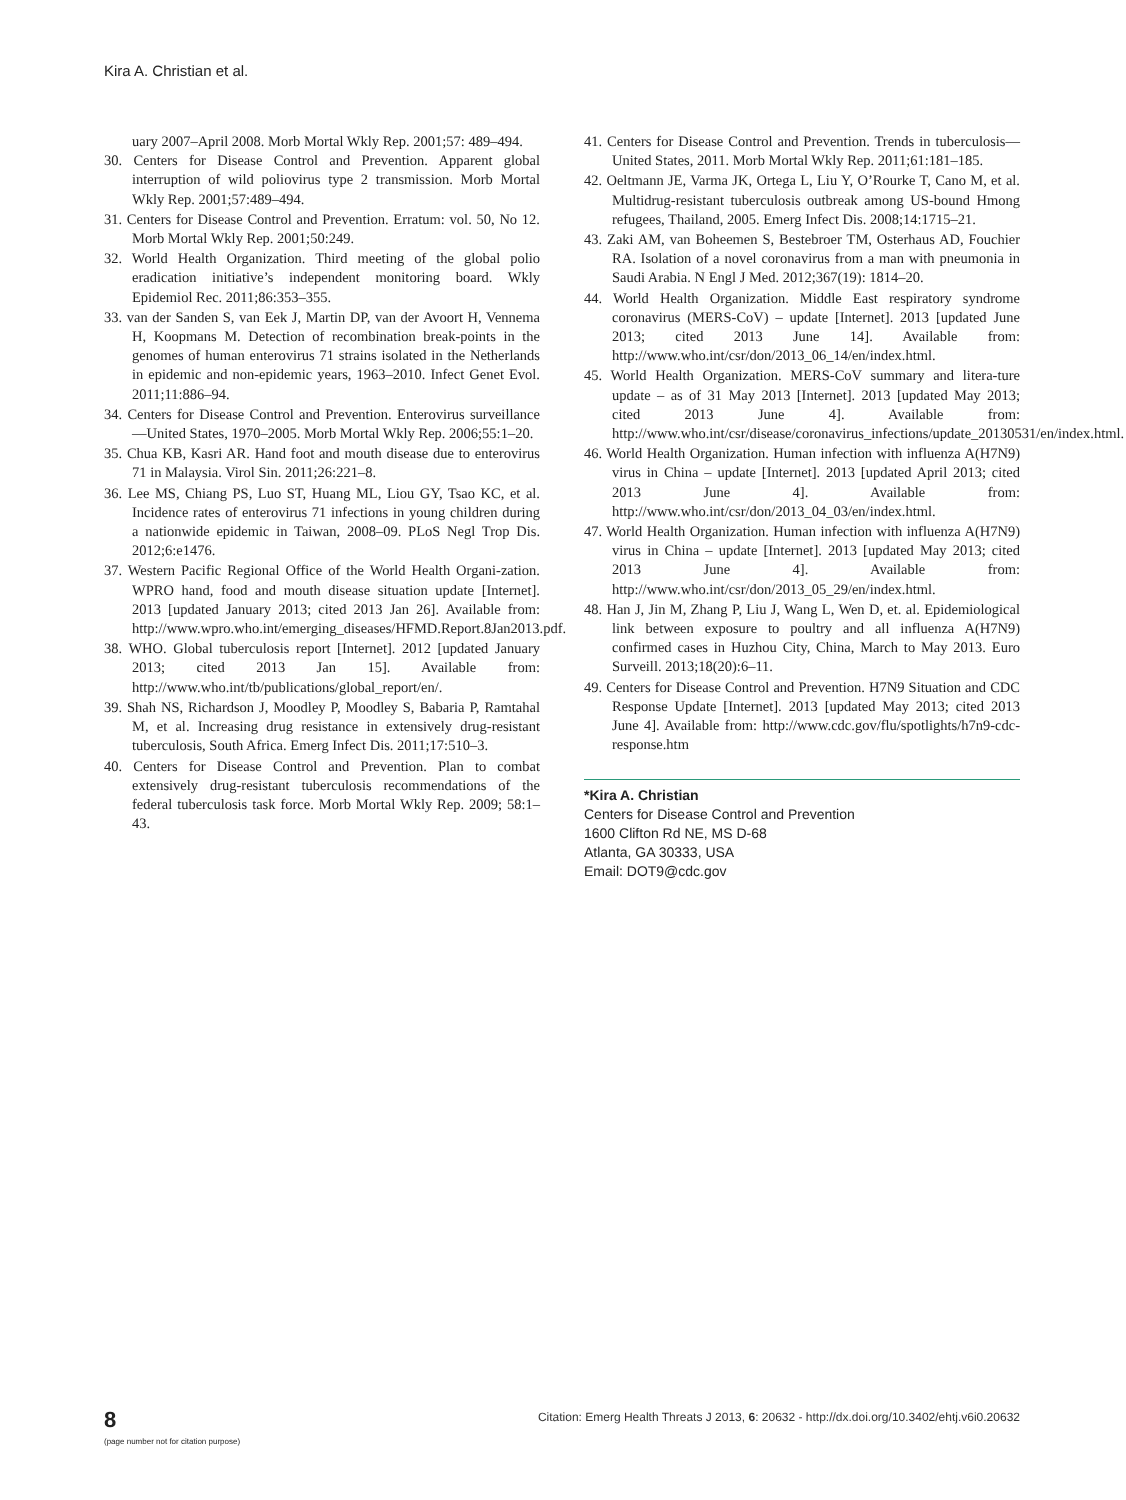Kira A. Christian et al.
uary 2007–April 2008. Morb Mortal Wkly Rep. 2001;57: 489–494.
30. Centers for Disease Control and Prevention. Apparent global interruption of wild poliovirus type 2 transmission. Morb Mortal Wkly Rep. 2001;57:489–494.
31. Centers for Disease Control and Prevention. Erratum: vol. 50, No 12. Morb Mortal Wkly Rep. 2001;50:249.
32. World Health Organization. Third meeting of the global polio eradication initiative’s independent monitoring board. Wkly Epidemiol Rec. 2011;86:353–355.
33. van der Sanden S, van Eek J, Martin DP, van der Avoort H, Vennema H, Koopmans M. Detection of recombination break-points in the genomes of human enterovirus 71 strains isolated in the Netherlands in epidemic and non-epidemic years, 1963–2010. Infect Genet Evol. 2011;11:886–94.
34. Centers for Disease Control and Prevention. Enterovirus surveillance—United States, 1970–2005. Morb Mortal Wkly Rep. 2006;55:1–20.
35. Chua KB, Kasri AR. Hand foot and mouth disease due to enterovirus 71 in Malaysia. Virol Sin. 2011;26:221–8.
36. Lee MS, Chiang PS, Luo ST, Huang ML, Liou GY, Tsao KC, et al. Incidence rates of enterovirus 71 infections in young children during a nationwide epidemic in Taiwan, 2008–09. PLoS Negl Trop Dis. 2012;6:e1476.
37. Western Pacific Regional Office of the World Health Organi-zation. WPRO hand, food and mouth disease situation update [Internet]. 2013 [updated January 2013; cited 2013 Jan 26]. Available from: http://www.wpro.who.int/emerging_diseases/HFMD.Report.8Jan2013.pdf.
38. WHO. Global tuberculosis report [Internet]. 2012 [updated January 2013; cited 2013 Jan 15]. Available from: http://www.who.int/tb/publications/global_report/en/.
39. Shah NS, Richardson J, Moodley P, Moodley S, Babaria P, Ramtahal M, et al. Increasing drug resistance in extensively drug-resistant tuberculosis, South Africa. Emerg Infect Dis. 2011;17:510–3.
40. Centers for Disease Control and Prevention. Plan to combat extensively drug-resistant tuberculosis recommendations of the federal tuberculosis task force. Morb Mortal Wkly Rep. 2009; 58:1–43.
41. Centers for Disease Control and Prevention. Trends in tuberculosis—United States, 2011. Morb Mortal Wkly Rep. 2011;61:181–185.
42. Oeltmann JE, Varma JK, Ortega L, Liu Y, O’Rourke T, Cano M, et al. Multidrug-resistant tuberculosis outbreak among US-bound Hmong refugees, Thailand, 2005. Emerg Infect Dis. 2008;14:1715–21.
43. Zaki AM, van Boheemen S, Bestebroer TM, Osterhaus AD, Fouchier RA. Isolation of a novel coronavirus from a man with pneumonia in Saudi Arabia. N Engl J Med. 2012;367(19): 1814–20.
44. World Health Organization. Middle East respiratory syndrome coronavirus (MERS-CoV) – update [Internet]. 2013 [updated June 2013; cited 2013 June 14]. Available from: http://www.who.int/csr/don/2013_06_14/en/index.html.
45. World Health Organization. MERS-CoV summary and litera-ture update – as of 31 May 2013 [Internet]. 2013 [updated May 2013; cited 2013 June 4]. Available from: http://www.who.int/csr/disease/coronavirus_infections/update_20130531/en/index.html.
46. World Health Organization. Human infection with influenza A(H7N9) virus in China – update [Internet]. 2013 [updated April 2013; cited 2013 June 4]. Available from: http://www.who.int/csr/don/2013_04_03/en/index.html.
47. World Health Organization. Human infection with influenza A(H7N9) virus in China – update [Internet]. 2013 [updated May 2013; cited 2013 June 4]. Available from: http://www.who.int/csr/don/2013_05_29/en/index.html.
48. Han J, Jin M, Zhang P, Liu J, Wang L, Wen D, et. al. Epidemiological link between exposure to poultry and all influenza A(H7N9) confirmed cases in Huzhou City, China, March to May 2013. Euro Surveill. 2013;18(20):6–11.
49. Centers for Disease Control and Prevention. H7N9 Situation and CDC Response Update [Internet]. 2013 [updated May 2013; cited 2013 June 4]. Available from: http://www.cdc.gov/flu/spotlights/h7n9-cdc-response.htm
*Kira A. Christian
Centers for Disease Control and Prevention
1600 Clifton Rd NE, MS D-68
Atlanta, GA 30333, USA
Email: DOT9@cdc.gov
8
(page number not for citation purpose)
Citation: Emerg Health Threats J 2013, 6: 20632 - http://dx.doi.org/10.3402/ehtj.v6i0.20632